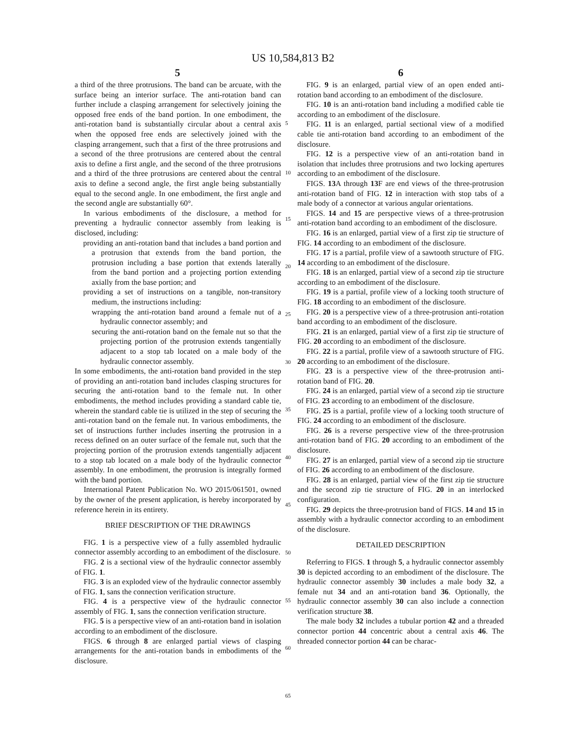US 10,584,813 B2
5 6
a third of the three protrusions. The band can be arcuate, with the surface being an interior surface. The anti-rotation band can further include a clasping arrangement for selectively joining the opposed free ends of the band portion. In one embodiment, the anti-rotation band is substantially circular about a central axis when the opposed free ends are selectively joined with the clasping arrangement, such that a first of the three protrusions and a second of the three protrusions are centered about the central axis to define a first angle, and the second of the three protrusions and a third of the three protrusions are centered about the central axis to define a second angle, the first angle being substantially equal to the second angle. In one embodiment, the first angle and the second angle are substantially 60°.
In various embodiments of the disclosure, a method for preventing a hydraulic connector assembly from leaking is disclosed, including:
providing an anti-rotation band that includes a band portion and a protrusion that extends from the band portion, the protrusion including a base portion that extends laterally from the band portion and a projecting portion extending axially from the base portion; and
providing a set of instructions on a tangible, non-transitory medium, the instructions including:
wrapping the anti-rotation band around a female nut of a hydraulic connector assembly; and
securing the anti-rotation band on the female nut so that the projecting portion of the protrusion extends tangentially adjacent to a stop tab located on a male body of the hydraulic connector assembly.
In some embodiments, the anti-rotation band provided in the step of providing an anti-rotation band includes clasping structures for securing the anti-rotation band to the female nut. In other embodiments, the method includes providing a standard cable tie, wherein the standard cable tie is utilized in the step of securing the anti-rotation band on the female nut. In various embodiments, the set of instructions further includes inserting the protrusion in a recess defined on an outer surface of the female nut, such that the projecting portion of the protrusion extends tangentially adjacent to a stop tab located on a male body of the hydraulic connector assembly. In one embodiment, the protrusion is integrally formed with the band portion.
International Patent Publication No. WO 2015/061501, owned by the owner of the present application, is hereby incorporated by reference herein in its entirety.
BRIEF DESCRIPTION OF THE DRAWINGS
FIG. 1 is a perspective view of a fully assembled hydraulic connector assembly according to an embodiment of the disclosure.
FIG. 2 is a sectional view of the hydraulic connector assembly of FIG. 1.
FIG. 3 is an exploded view of the hydraulic connector assembly of FIG. 1, sans the connection verification structure.
FIG. 4 is a perspective view of the hydraulic connector assembly of FIG. 1, sans the connection verification structure.
FIG. 5 is a perspective view of an anti-rotation band in isolation according to an embodiment of the disclosure.
FIGS. 6 through 8 are enlarged partial views of clasping arrangements for the anti-rotation bands in embodiments of the disclosure.
5
10
15
20
25
30
35
40
45
50
55
60
65
FIG. 9 is an enlarged, partial view of an open ended anti-rotation band according to an embodiment of the disclosure.
FIG. 10 is an anti-rotation band including a modified cable tie according to an embodiment of the disclosure.
FIG. 11 is an enlarged, partial sectional view of a modified cable tie anti-rotation band according to an embodiment of the disclosure.
FIG. 12 is a perspective view of an anti-rotation band in isolation that includes three protrusions and two locking apertures according to an embodiment of the disclosure.
FIGS. 13 A through 13 F are end views of the three-protrusion anti-rotation band of FIG. 12 in interaction with stop tabs of a male body of a connector at various angular orientations.
FIGS. 14 and 15 are perspective views of a three-protrusion anti-rotation band according to an embodiment of the disclosure.
FIG. 16 is an enlarged, partial view of a first zip tie structure of FIG. 14 according to an embodiment of the disclosure.
FIG. 17 is a partial, profile view of a sawtooth structure of FIG. 14 according to an embodiment of the disclosure.
FIG. 18 is an enlarged, partial view of a second zip tie structure according to an embodiment of the disclosure.
FIG. 19 is a partial, profile view of a locking tooth structure of FIG. 18 according to an embodiment of the disclosure.
FIG. 20 is a perspective view of a three-protrusion anti-rotation band according to an embodiment of the disclosure.
FIG. 21 is an enlarged, partial view of a first zip tie structure of FIG. 20 according to an embodiment of the disclosure.
FIG. 22 is a partial, profile view of a sawtooth structure of FIG. 20 according to an embodiment of the disclosure.
FIG. 23 is a perspective view of the three-protrusion anti-rotation band of FIG. 20.
FIG. 24 is an enlarged, partial view of a second zip tie structure of FIG. 23 according to an embodiment of the disclosure.
FIG. 25 is a partial, profile view of a locking tooth structure of FIG. 24 according to an embodiment of the disclosure.
FIG. 26 is a reverse perspective view of the three-protrusion anti-rotation band of FIG. 20 according to an embodiment of the disclosure.
FIG. 27 is an enlarged, partial view of a second zip tie structure of FIG. 26 according to an embodiment of the disclosure.
FIG. 28 is an enlarged, partial view of the first zip tie structure and the second zip tie structure of FIG. 20 in an interlocked configuration.
FIG. 29 depicts the three-protrusion band of FIGS. 14 and 15 in assembly with a hydraulic connector according to an embodiment of the disclosure.
DETAILED DESCRIPTION
Referring to FIGS. 1 through 5, a hydraulic connector assembly 30 is depicted according to an embodiment of the disclosure. The hydraulic connector assembly 30 includes a male body 32, a female nut 34 and an anti-rotation band 36. Optionally, the hydraulic connector assembly 30 can also include a connection verification structure 38.
The male body 32 includes a tubular portion 42 and a threaded connector portion 44 concentric about a central axis 46. The threaded connector portion 44 can be charac-